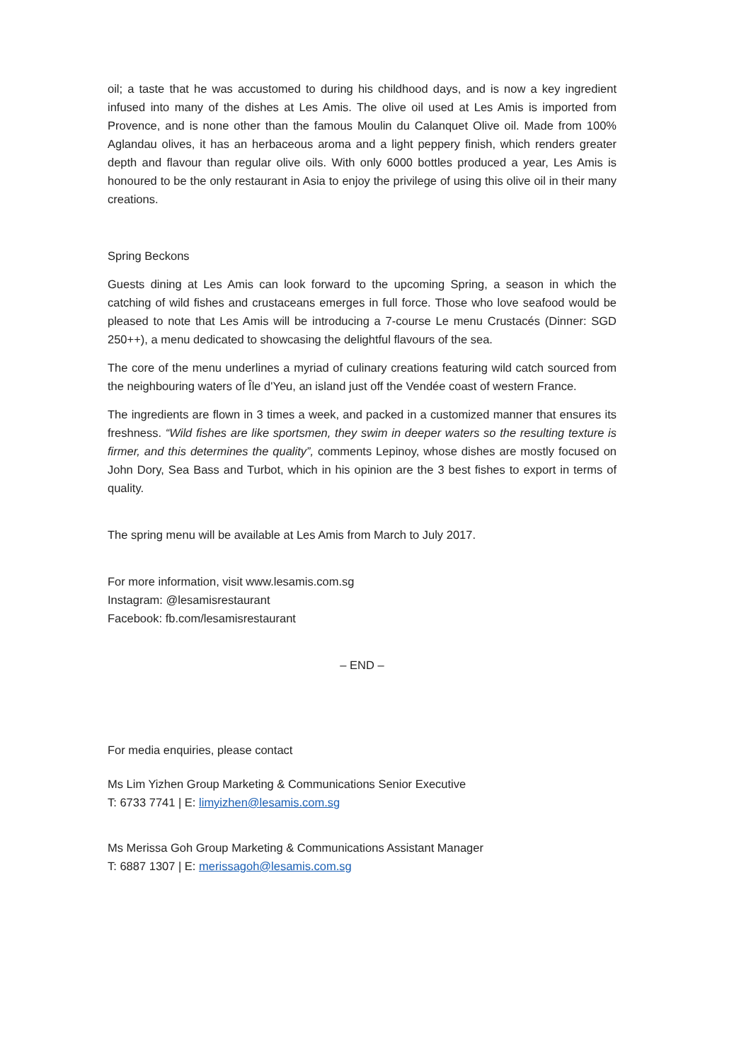oil; a taste that he was accustomed to during his childhood days, and is now a key ingredient infused into many of the dishes at Les Amis. The olive oil used at Les Amis is imported from Provence, and is none other than the famous Moulin du Calanquet Olive oil. Made from 100% Aglandau olives, it has an herbaceous aroma and a light peppery finish, which renders greater depth and flavour than regular olive oils. With only 6000 bottles produced a year, Les Amis is honoured to be the only restaurant in Asia to enjoy the privilege of using this olive oil in their many creations.
Spring Beckons
Guests dining at Les Amis can look forward to the upcoming Spring, a season in which the catching of wild fishes and crustaceans emerges in full force. Those who love seafood would be pleased to note that Les Amis will be introducing a 7-course Le menu Crustacés (Dinner: SGD 250++), a menu dedicated to showcasing the delightful flavours of the sea.
The core of the menu underlines a myriad of culinary creations featuring wild catch sourced from the neighbouring waters of Île d'Yeu, an island just off the Vendée coast of western France.
The ingredients are flown in 3 times a week, and packed in a customized manner that ensures its freshness. “Wild fishes are like sportsmen, they swim in deeper waters so the resulting texture is firmer, and this determines the quality”, comments Lepinoy, whose dishes are mostly focused on John Dory, Sea Bass and Turbot, which in his opinion are the 3 best fishes to export in terms of quality.
The spring menu will be available at Les Amis from March to July 2017.
For more information, visit www.lesamis.com.sg
Instagram: @lesamisrestaurant
Facebook: fb.com/lesamisrestaurant
– END –
For media enquiries, please contact
Ms Lim Yizhen Group Marketing & Communications Senior Executive
T: 6733 7741 | E: limyizhen@lesamis.com.sg
Ms Merissa Goh Group Marketing & Communications Assistant Manager
T: 6887 1307 | E: merissagoh@lesamis.com.sg